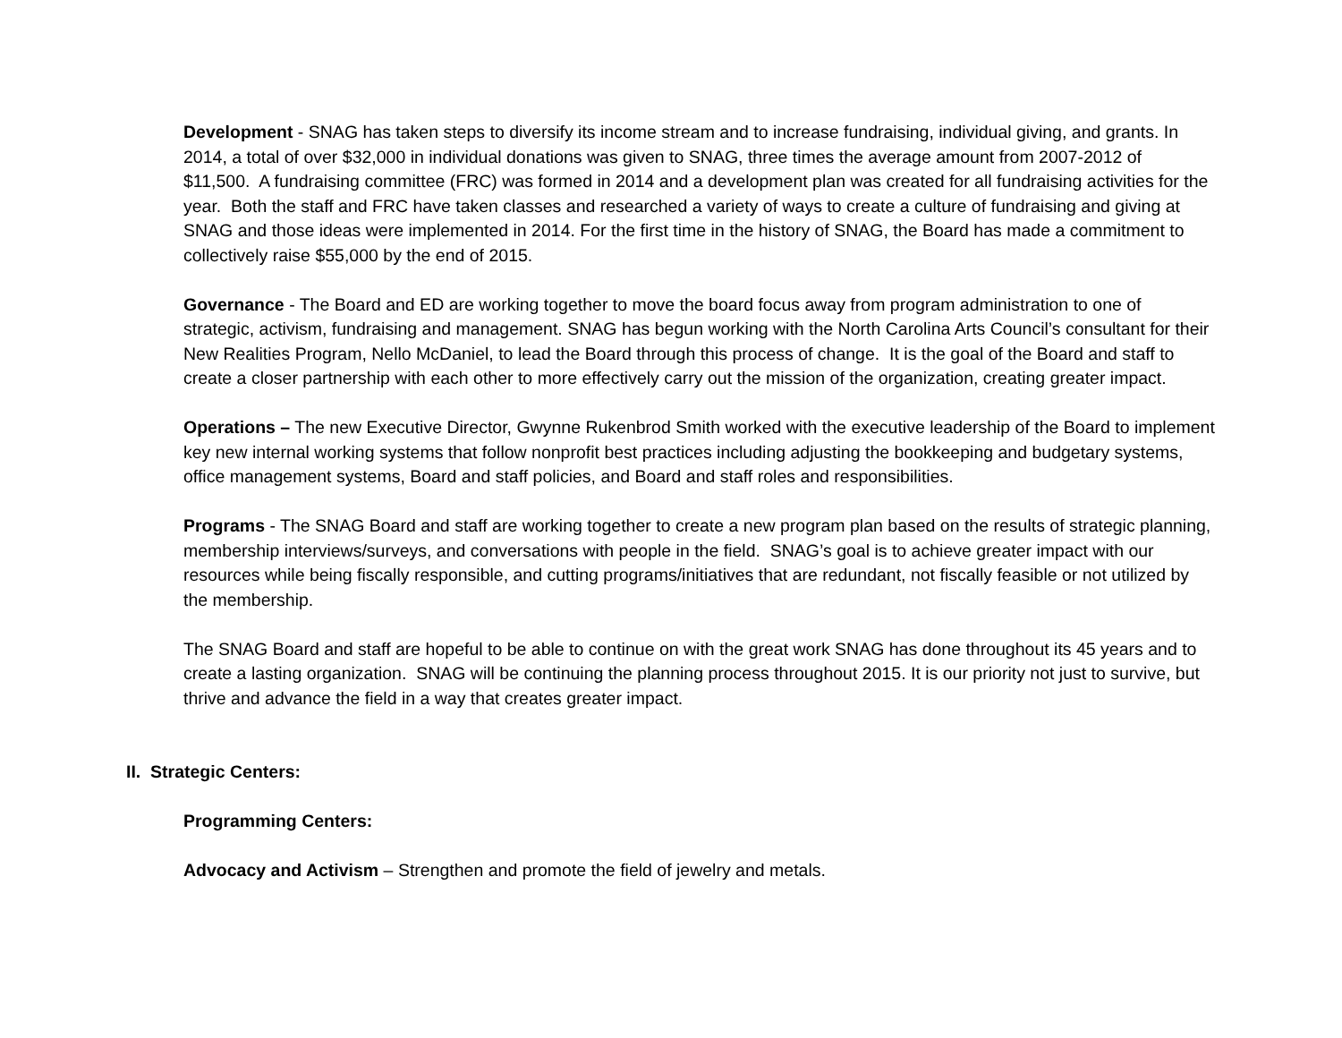Development - SNAG has taken steps to diversify its income stream and to increase fundraising, individual giving, and grants. In 2014, a total of over $32,000 in individual donations was given to SNAG, three times the average amount from 2007-2012 of $11,500. A fundraising committee (FRC) was formed in 2014 and a development plan was created for all fundraising activities for the year. Both the staff and FRC have taken classes and researched a variety of ways to create a culture of fundraising and giving at SNAG and those ideas were implemented in 2014. For the first time in the history of SNAG, the Board has made a commitment to collectively raise $55,000 by the end of 2015.
Governance - The Board and ED are working together to move the board focus away from program administration to one of strategic, activism, fundraising and management. SNAG has begun working with the North Carolina Arts Council’s consultant for their New Realities Program, Nello McDaniel, to lead the Board through this process of change. It is the goal of the Board and staff to create a closer partnership with each other to more effectively carry out the mission of the organization, creating greater impact.
Operations – The new Executive Director, Gwynne Rukenbrod Smith worked with the executive leadership of the Board to implement key new internal working systems that follow nonprofit best practices including adjusting the bookkeeping and budgetary systems, office management systems, Board and staff policies, and Board and staff roles and responsibilities.
Programs - The SNAG Board and staff are working together to create a new program plan based on the results of strategic planning, membership interviews/surveys, and conversations with people in the field. SNAG’s goal is to achieve greater impact with our resources while being fiscally responsible, and cutting programs/initiatives that are redundant, not fiscally feasible or not utilized by the membership.
The SNAG Board and staff are hopeful to be able to continue on with the great work SNAG has done throughout its 45 years and to create a lasting organization. SNAG will be continuing the planning process throughout 2015. It is our priority not just to survive, but thrive and advance the field in a way that creates greater impact.
II. Strategic Centers:
Programming Centers:
Advocacy and Activism – Strengthen and promote the field of jewelry and metals.